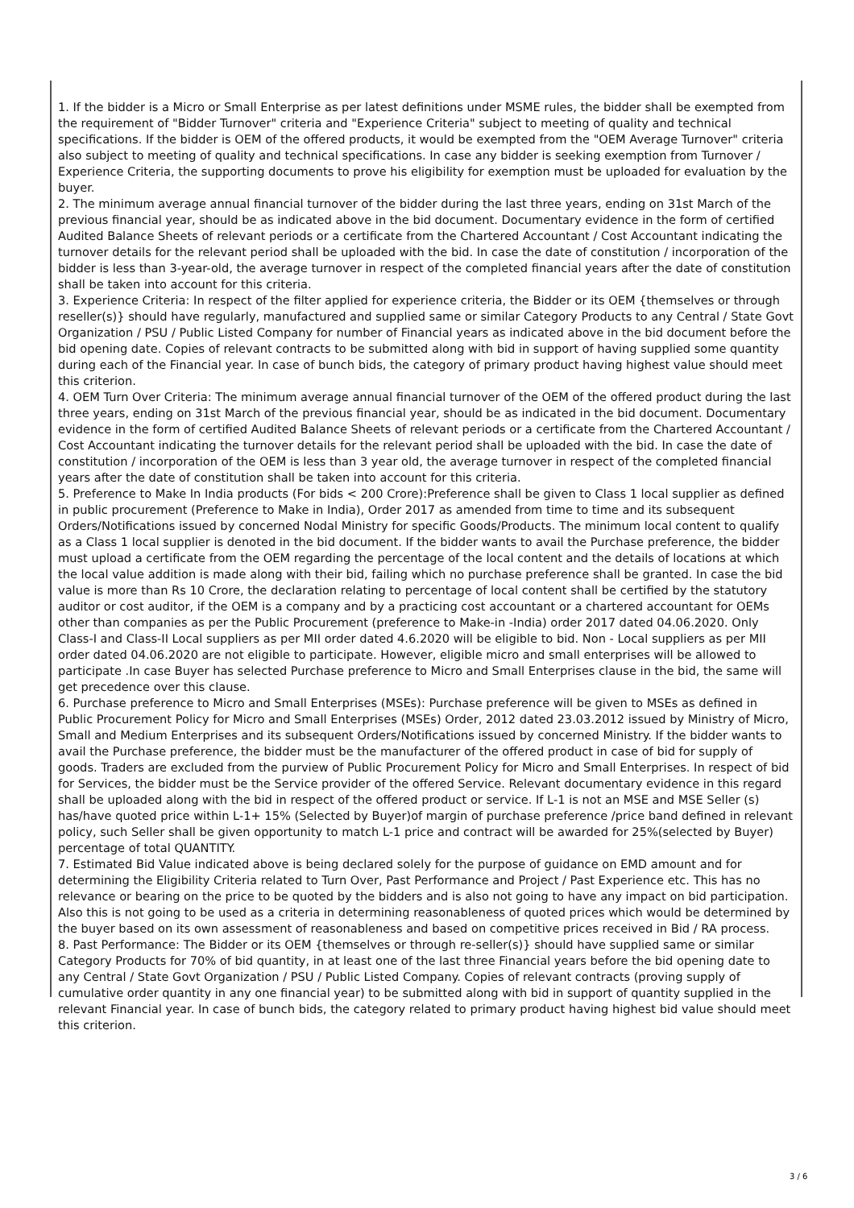1. If the bidder is a Micro or Small Enterprise as per latest definitions under MSME rules, the bidder shall be exempted from the requirement of "Bidder Turnover" criteria and "Experience Criteria" subject to meeting of quality and technical specifications. If the bidder is OEM of the offered products, it would be exempted from the "OEM Average Turnover" criteria also subject to meeting of quality and technical specifications. In case any bidder is seeking exemption from Turnover / Experience Criteria, the supporting documents to prove his eligibility for exemption must be uploaded for evaluation by the buyer.
2. The minimum average annual financial turnover of the bidder during the last three years, ending on 31st March of the previous financial year, should be as indicated above in the bid document. Documentary evidence in the form of certified Audited Balance Sheets of relevant periods or a certificate from the Chartered Accountant / Cost Accountant indicating the turnover details for the relevant period shall be uploaded with the bid. In case the date of constitution / incorporation of the bidder is less than 3-year-old, the average turnover in respect of the completed financial years after the date of constitution shall be taken into account for this criteria.
3. Experience Criteria: In respect of the filter applied for experience criteria, the Bidder or its OEM {themselves or through reseller(s)} should have regularly, manufactured and supplied same or similar Category Products to any Central / State Govt Organization / PSU / Public Listed Company for number of Financial years as indicated above in the bid document before the bid opening date. Copies of relevant contracts to be submitted along with bid in support of having supplied some quantity during each of the Financial year. In case of bunch bids, the category of primary product having highest value should meet this criterion.
4. OEM Turn Over Criteria: The minimum average annual financial turnover of the OEM of the offered product during the last three years, ending on 31st March of the previous financial year, should be as indicated in the bid document. Documentary evidence in the form of certified Audited Balance Sheets of relevant periods or a certificate from the Chartered Accountant / Cost Accountant indicating the turnover details for the relevant period shall be uploaded with the bid. In case the date of constitution / incorporation of the OEM is less than 3 year old, the average turnover in respect of the completed financial years after the date of constitution shall be taken into account for this criteria.
5. Preference to Make In India products (For bids < 200 Crore):Preference shall be given to Class 1 local supplier as defined in public procurement (Preference to Make in India), Order 2017 as amended from time to time and its subsequent Orders/Notifications issued by concerned Nodal Ministry for specific Goods/Products. The minimum local content to qualify as a Class 1 local supplier is denoted in the bid document. If the bidder wants to avail the Purchase preference, the bidder must upload a certificate from the OEM regarding the percentage of the local content and the details of locations at which the local value addition is made along with their bid, failing which no purchase preference shall be granted. In case the bid value is more than Rs 10 Crore, the declaration relating to percentage of local content shall be certified by the statutory auditor or cost auditor, if the OEM is a company and by a practicing cost accountant or a chartered accountant for OEMs other than companies as per the Public Procurement (preference to Make-in -India) order 2017 dated 04.06.2020. Only Class-I and Class-II Local suppliers as per MII order dated 4.6.2020 will be eligible to bid. Non - Local suppliers as per MII order dated 04.06.2020 are not eligible to participate. However, eligible micro and small enterprises will be allowed to participate .In case Buyer has selected Purchase preference to Micro and Small Enterprises clause in the bid, the same will get precedence over this clause.
6. Purchase preference to Micro and Small Enterprises (MSEs): Purchase preference will be given to MSEs as defined in Public Procurement Policy for Micro and Small Enterprises (MSEs) Order, 2012 dated 23.03.2012 issued by Ministry of Micro, Small and Medium Enterprises and its subsequent Orders/Notifications issued by concerned Ministry. If the bidder wants to avail the Purchase preference, the bidder must be the manufacturer of the offered product in case of bid for supply of goods. Traders are excluded from the purview of Public Procurement Policy for Micro and Small Enterprises. In respect of bid for Services, the bidder must be the Service provider of the offered Service. Relevant documentary evidence in this regard shall be uploaded along with the bid in respect of the offered product or service. If L-1 is not an MSE and MSE Seller (s) has/have quoted price within L-1+ 15% (Selected by Buyer)of margin of purchase preference /price band defined in relevant policy, such Seller shall be given opportunity to match L-1 price and contract will be awarded for 25%(selected by Buyer) percentage of total QUANTITY.
7. Estimated Bid Value indicated above is being declared solely for the purpose of guidance on EMD amount and for determining the Eligibility Criteria related to Turn Over, Past Performance and Project / Past Experience etc. This has no relevance or bearing on the price to be quoted by the bidders and is also not going to have any impact on bid participation. Also this is not going to be used as a criteria in determining reasonableness of quoted prices which would be determined by the buyer based on its own assessment of reasonableness and based on competitive prices received in Bid / RA process.
8. Past Performance: The Bidder or its OEM {themselves or through re-seller(s)} should have supplied same or similar Category Products for 70% of bid quantity, in at least one of the last three Financial years before the bid opening date to any Central / State Govt Organization / PSU / Public Listed Company. Copies of relevant contracts (proving supply of cumulative order quantity in any one financial year) to be submitted along with bid in support of quantity supplied in the relevant Financial year. In case of bunch bids, the category related to primary product having highest bid value should meet this criterion.
3 / 6